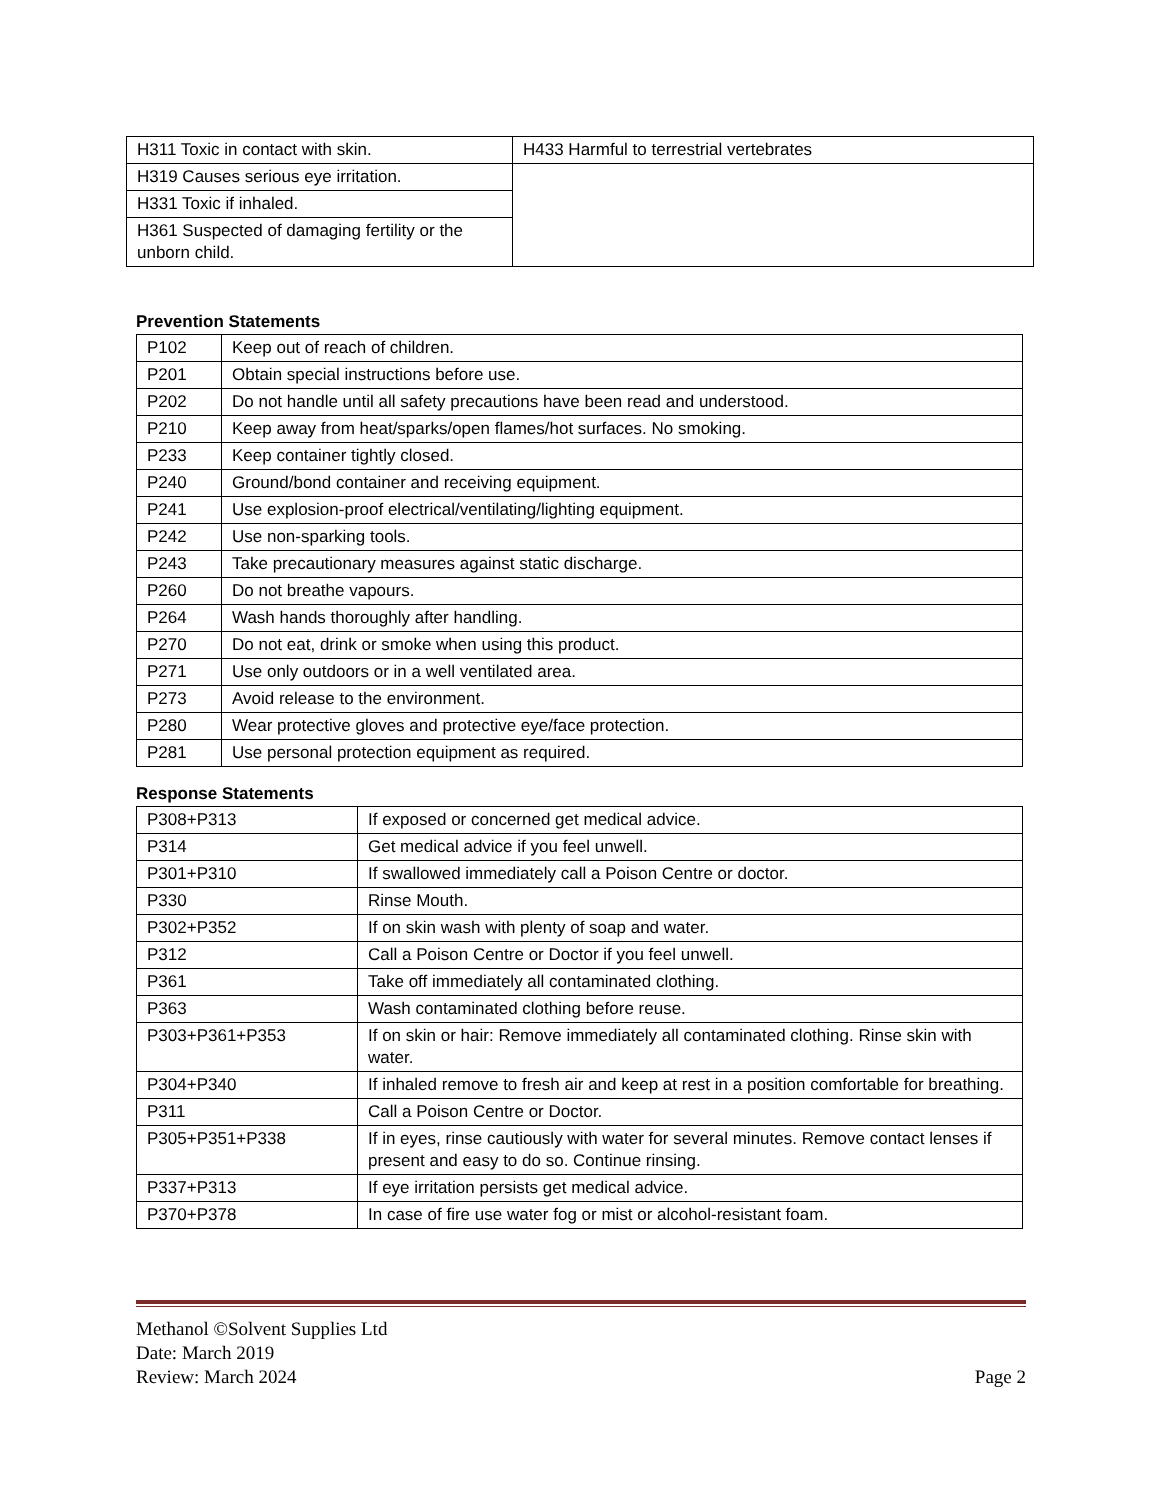| H311 Toxic in contact with skin. | H433 Harmful to terrestrial vertebrates |
| H319 Causes serious eye irritation. | |
| H331 Toxic if inhaled. | |
| H361 Suspected of damaging fertility or the unborn child. | |
Prevention Statements
| P102 | Keep out of reach of children. |
| P201 | Obtain special instructions before use. |
| P202 | Do not handle until all safety precautions have been read and understood. |
| P210 | Keep away from heat/sparks/open flames/hot surfaces. No smoking. |
| P233 | Keep container tightly closed. |
| P240 | Ground/bond container and receiving equipment. |
| P241 | Use explosion-proof electrical/ventilating/lighting equipment. |
| P242 | Use non-sparking tools. |
| P243 | Take precautionary measures against static discharge. |
| P260 | Do not breathe vapours. |
| P264 | Wash hands thoroughly after handling. |
| P270 | Do not eat, drink or smoke when using this product. |
| P271 | Use only outdoors or in a well ventilated area. |
| P273 | Avoid release to the environment. |
| P280 | Wear protective gloves and protective eye/face protection. |
| P281 | Use personal protection equipment as required. |
Response Statements
| P308+P313 | If exposed or concerned get medical advice. |
| P314 | Get medical advice if you feel unwell. |
| P301+P310 | If swallowed immediately call a Poison Centre or doctor. |
| P330 | Rinse Mouth. |
| P302+P352 | If on skin wash with plenty of soap and water. |
| P312 | Call a Poison Centre or Doctor if you feel unwell. |
| P361 | Take off immediately all contaminated clothing. |
| P363 | Wash contaminated clothing before reuse. |
| P303+P361+P353 | If on skin or hair: Remove immediately all contaminated clothing. Rinse skin with water. |
| P304+P340 | If inhaled remove to fresh air and keep at rest in a position comfortable for breathing. |
| P311 | Call a Poison Centre or Doctor. |
| P305+P351+P338 | If in eyes, rinse cautiously with water for several minutes. Remove contact lenses if present and easy to do so. Continue rinsing. |
| P337+P313 | If eye irritation persists get medical advice. |
| P370+P378 | In case of fire use water fog or mist or alcohol-resistant foam. |
Methanol ©Solvent Supplies Ltd
Date: March 2019
Review: March 2024 Page 2